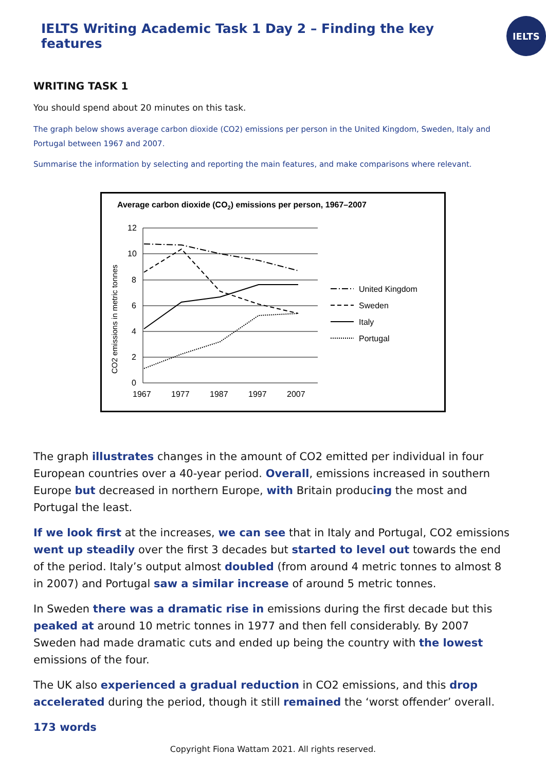IELTS Writing Academic Task 1 Day 2 – Finding the key features
IELTS
WRITING TASK 1
You should spend about 20 minutes on this task.
The graph below shows average carbon dioxide (CO2) emissions per person in the United Kingdom, Sweden, Italy and Portugal between 1967 and 2007.
Summarise the information by selecting and reporting the main features, and make comparisons where relevant.
Average carbon dioxide (CO2) emissions per person, 1967–2007
12
10
8
6
4
2
0
1967
1977
1987
1997
2007
CO2 emissions in metric tonnes
United Kingdom
Sweden
Italy
Portugal
The graph illustrates changes in the amount of CO2 emitted per individual in four European countries over a 40-year period. Overall, emissions increased in southern Europe but decreased in northern Europe, with Britain producing the most and Portugal the least.
If we look first at the increases, we can see that in Italy and Portugal, CO2 emissions went up steadily over the first 3 decades but started to level out towards the end of the period. Italy’s output almost doubled (from around 4 metric tonnes to almost 8 in 2007) and Portugal saw a similar increase of around 5 metric tonnes.
In Sweden there was a dramatic rise in emissions during the first decade but this peaked at around 10 metric tonnes in 1977 and then fell considerably. By 2007 Sweden had made dramatic cuts and ended up being the country with the lowest emissions of the four.
The UK also experienced a gradual reduction in CO2 emissions, and this drop accelerated during the period, though it still remained the ‘worst offender’ overall.
173 words
Copyright Fiona Wattam 2021. All rights reserved.